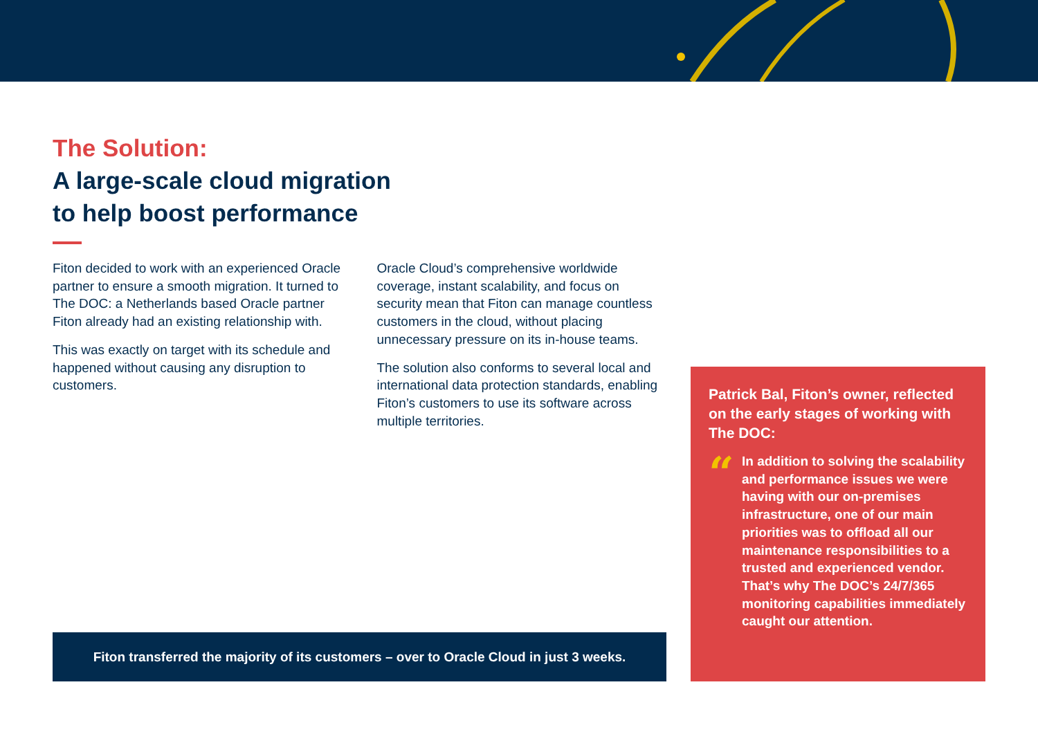The Solution:
A large-scale cloud migration
to help boost performance
Fiton decided to work with an experienced Oracle partner to ensure a smooth migration. It turned to The DOC: a Netherlands based Oracle partner Fiton already had an existing relationship with.
This was exactly on target with its schedule and happened without causing any disruption to customers.
Oracle Cloud’s comprehensive worldwide coverage, instant scalability, and focus on security mean that Fiton can manage countless customers in the cloud, without placing unnecessary pressure on its in-house teams.
The solution also conforms to several local and international data protection standards, enabling Fiton’s customers to use its software across multiple territories.
Fiton transferred the majority of its customers – over to Oracle Cloud in just 3 weeks.
Patrick Bal, Fiton’s owner, reflected on the early stages of working with The DOC:
“In addition to solving the scalability and performance issues we were having with our on-premises infrastructure, one of our main priorities was to offload all our maintenance responsibilities to a trusted and experienced vendor. That’s why The DOC’s 24/7/365 monitoring capabilities immediately caught our attention.